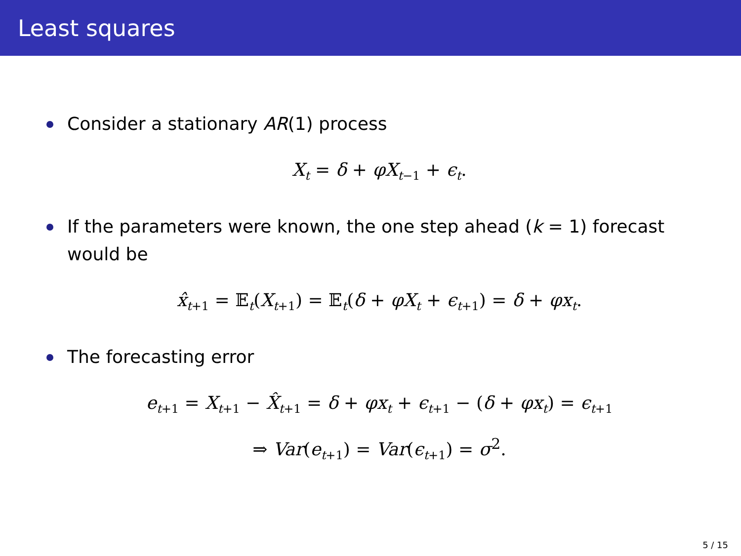Least squares
Consider a stationary AR(1) process
X<sub>t</sub> = δ + φX<sub>t−1</sub> + ϵ<sub>t</sub>.
If the parameters were known, the one step ahead (k = 1) forecast would be
x̂<sub>t+1</sub> = 𝔼<sub>t</sub>(X<sub>t+1</sub>) = 𝔼<sub>t</sub>(δ + φX<sub>t</sub> + ϵ<sub>t+1</sub>) = δ + φx<sub>t</sub>.
The forecasting error
e<sub>t+1</sub> = X<sub>t+1</sub> − X̂<sub>t+1</sub> = δ + φx<sub>t</sub> + ϵ<sub>t+1</sub> − (δ + φx<sub>t</sub>) = ϵ<sub>t+1</sub>
⇒ Var(e<sub>t+1</sub>) = Var(ϵ<sub>t+1</sub>) = σ<sup>2</sup>.
5 / 15